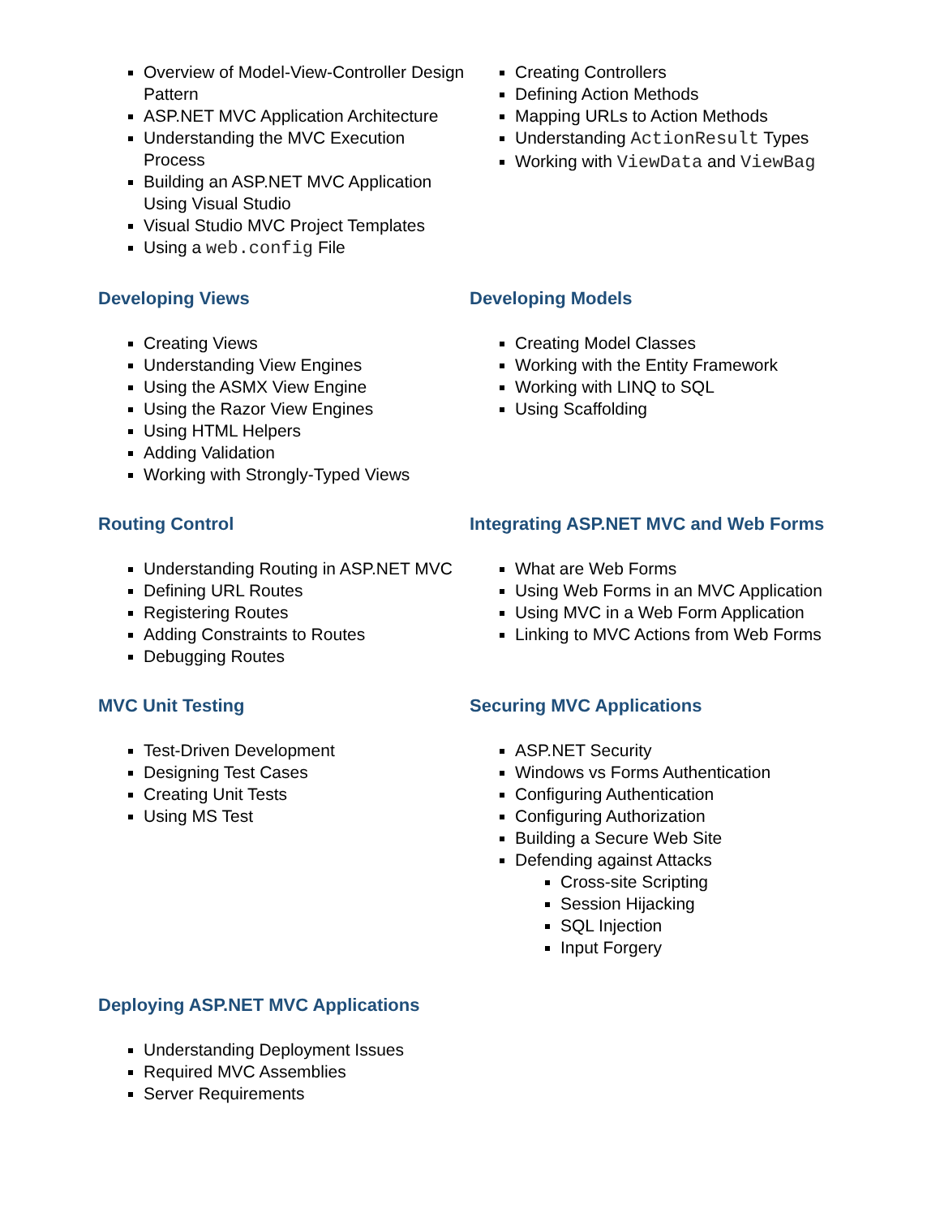Overview of Model-View-Controller Design Pattern
ASP.NET MVC Application Architecture
Understanding the MVC Execution Process
Building an ASP.NET MVC Application Using Visual Studio
Visual Studio MVC Project Templates
Using a web.config File
Creating Controllers
Defining Action Methods
Mapping URLs to Action Methods
Understanding ActionResult Types
Working with ViewData and ViewBag
Developing Views
Creating Views
Understanding View Engines
Using the ASMX View Engine
Using the Razor View Engines
Using HTML Helpers
Adding Validation
Working with Strongly-Typed Views
Developing Models
Creating Model Classes
Working with the Entity Framework
Working with LINQ to SQL
Using Scaffolding
Routing Control
Understanding Routing in ASP.NET MVC
Defining URL Routes
Registering Routes
Adding Constraints to Routes
Debugging Routes
Integrating ASP.NET MVC and Web Forms
What are Web Forms
Using Web Forms in an MVC Application
Using MVC in a Web Form Application
Linking to MVC Actions from Web Forms
MVC Unit Testing
Test-Driven Development
Designing Test Cases
Creating Unit Tests
Using MS Test
Securing MVC Applications
ASP.NET Security
Windows vs Forms Authentication
Configuring Authentication
Configuring Authorization
Building a Secure Web Site
Defending against Attacks
Cross-site Scripting
Session Hijacking
SQL Injection
Input Forgery
Deploying ASP.NET MVC Applications
Understanding Deployment Issues
Required MVC Assemblies
Server Requirements